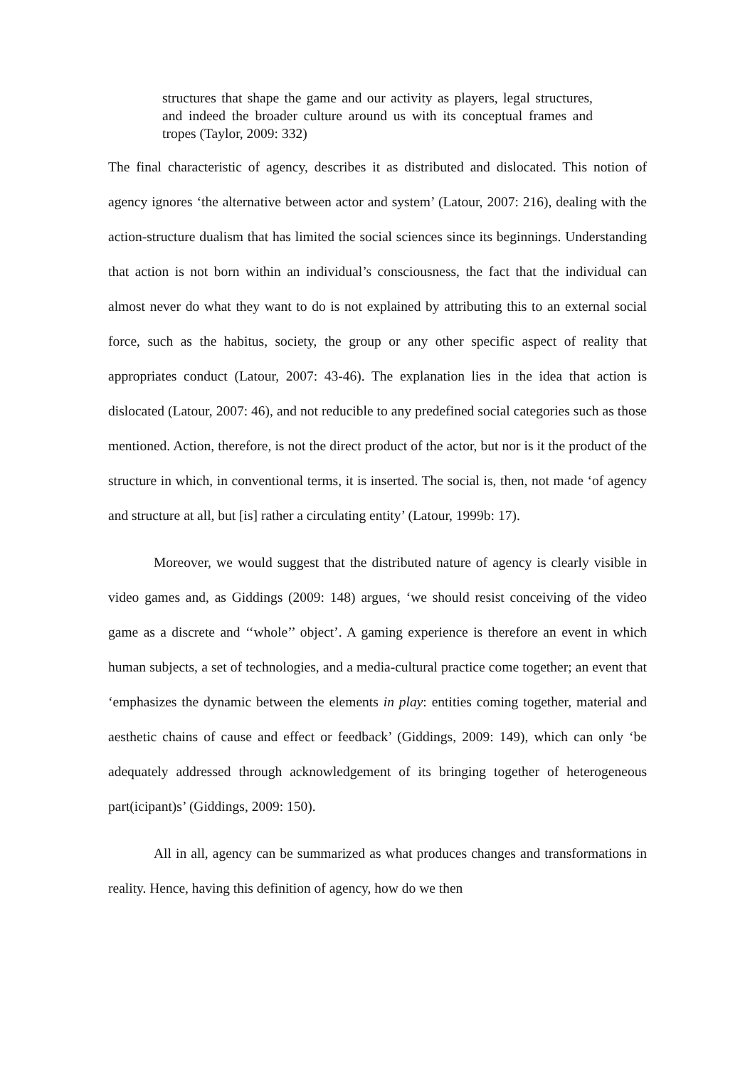structures that shape the game and our activity as players, legal structures, and indeed the broader culture around us with its conceptual frames and tropes (Taylor, 2009: 332)
The final characteristic of agency, describes it as distributed and dislocated. This notion of agency ignores ‘the alternative between actor and system’ (Latour, 2007: 216), dealing with the action-structure dualism that has limited the social sciences since its beginnings. Understanding that action is not born within an individual’s consciousness, the fact that the individual can almost never do what they want to do is not explained by attributing this to an external social force, such as the habitus, society, the group or any other specific aspect of reality that appropriates conduct (Latour, 2007: 43-46). The explanation lies in the idea that action is dislocated (Latour, 2007: 46), and not reducible to any predefined social categories such as those mentioned. Action, therefore, is not the direct product of the actor, but nor is it the product of the structure in which, in conventional terms, it is inserted. The social is, then, not made ‘of agency and structure at all, but [is] rather a circulating entity’ (Latour, 1999b: 17).
Moreover, we would suggest that the distributed nature of agency is clearly visible in video games and, as Giddings (2009: 148) argues, ‘we should resist conceiving of the video game as a discrete and ‘‘whole’’ object’. A gaming experience is therefore an event in which human subjects, a set of technologies, and a media-cultural practice come together; an event that ‘emphasizes the dynamic between the elements in play: entities coming together, material and aesthetic chains of cause and effect or feedback’ (Giddings, 2009: 149), which can only ‘be adequately addressed through acknowledgement of its bringing together of heterogeneous part(icipant)s’ (Giddings, 2009: 150).
All in all, agency can be summarized as what produces changes and transformations in reality. Hence, having this definition of agency, how do we then